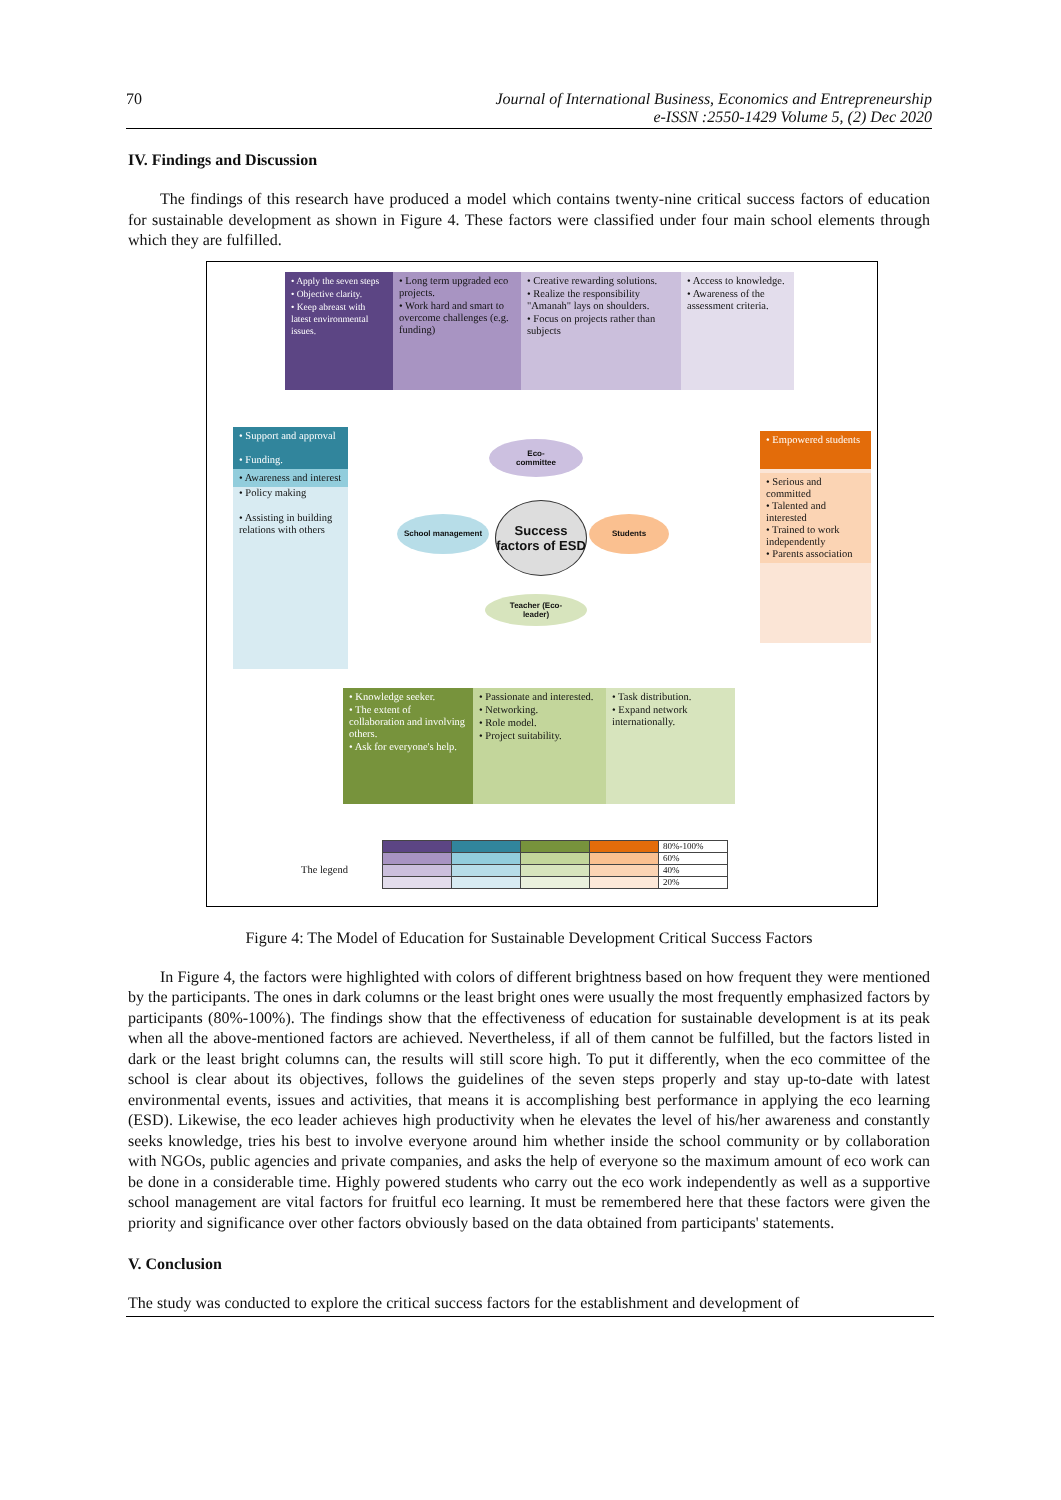70 Journal of International Business, Economics and Entrepreneurship
e-ISSN :2550-1429 Volume 5, (2) Dec 2020
IV. Findings and Discussion
The findings of this research have produced a model which contains twenty-nine critical success factors of education for sustainable development as shown in Figure 4. These factors were classified under four main school elements through which they are fulfilled.
• Apply the seven steps
• Objective clarity.
• Keep abreast with latest environmental issues.
• Long term upgraded eco projects.
• Work hard and smart to overcome challenges (e.g. funding)
• Creative rewarding solutions.
• Realize the responsibility "Amanah" lays on shoulders.
• Focus on projects rather than subjects
• Access to knowledge.
• Awareness of the assessment criteria.
• Support and approval
• Funding.
• Awareness and interest
• Policy making
• Assisting in building relations with others
• Empowered students
• Serious and committed
• Talented and interested
• Trained to work independently
• Parents association
• Knowledge seeker.
• The extent of collaboration and involving others.
• Ask for everyone's help.
• Passionate and interested.
• Networking.
• Role model.
• Project suitability.
• Task distribution.
• Expand network internationally.
Eco-
committee
Success factors of ESD
School management Students
Teacher (Eco-
leader)
The legend
| | | | | 80%-100% |
| | | | | 60% |
| | | | | 40% |
| | | | | 20% |
Figure 4: The Model of Education for Sustainable Development Critical Success Factors
In Figure 4, the factors were highlighted with colors of different brightness based on how frequent they were mentioned by the participants. The ones in dark columns or the least bright ones were usually the most frequently emphasized factors by participants (80%-100%). The findings show that the effectiveness of education for sustainable development is at its peak when all the above-mentioned factors are achieved. Nevertheless, if all of them cannot be fulfilled, but the factors listed in dark or the least bright columns can, the results will still score high. To put it differently, when the eco committee of the school is clear about its objectives, follows the guidelines of the seven steps properly and stay up-to-date with latest environmental events, issues and activities, that means it is accomplishing best performance in applying the eco learning (ESD). Likewise, the eco leader achieves high productivity when he elevates the level of his/her awareness and constantly seeks knowledge, tries his best to involve everyone around him whether inside the school community or by collaboration with NGOs, public agencies and private companies, and asks the help of everyone so the maximum amount of eco work can be done in a considerable time. Highly powered students who carry out the eco work independently as well as a supportive school management are vital factors for fruitful eco learning. It must be remembered here that these factors were given the priority and significance over other factors obviously based on the data obtained from participants' statements.
V. Conclusion
The study was conducted to explore the critical success factors for the establishment and development of